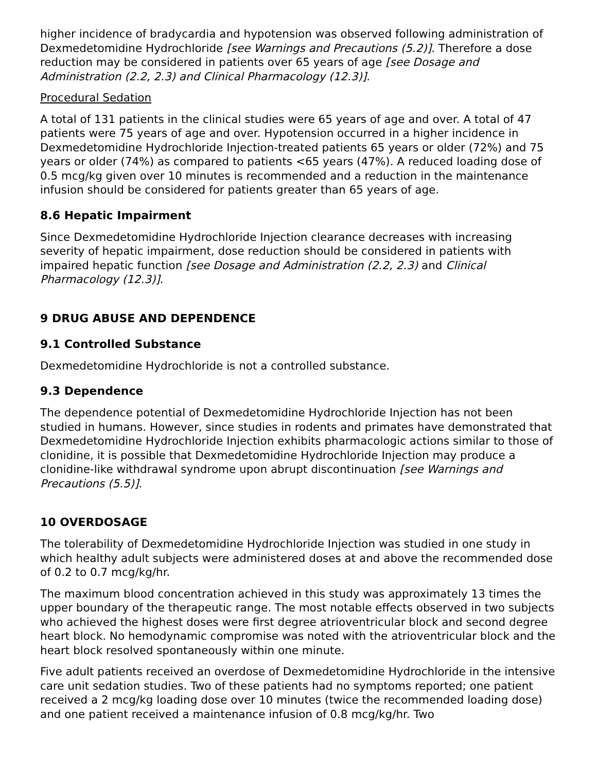higher incidence of bradycardia and hypotension was observed following administration of Dexmedetomidine Hydrochloride [see Warnings and Precautions (5.2)]. Therefore a dose reduction may be considered in patients over 65 years of age [see Dosage and Administration (2.2, 2.3) and Clinical Pharmacology (12.3)].
Procedural Sedation
A total of 131 patients in the clinical studies were 65 years of age and over. A total of 47 patients were 75 years of age and over. Hypotension occurred in a higher incidence in Dexmedetomidine Hydrochloride Injection-treated patients 65 years or older (72%) and 75 years or older (74%) as compared to patients <65 years (47%). A reduced loading dose of 0.5 mcg/kg given over 10 minutes is recommended and a reduction in the maintenance infusion should be considered for patients greater than 65 years of age.
8.6 Hepatic Impairment
Since Dexmedetomidine Hydrochloride Injection clearance decreases with increasing severity of hepatic impairment, dose reduction should be considered in patients with impaired hepatic function [see Dosage and Administration (2.2, 2.3) and Clinical Pharmacology (12.3)].
9 DRUG ABUSE AND DEPENDENCE
9.1 Controlled Substance
Dexmedetomidine Hydrochloride is not a controlled substance.
9.3 Dependence
The dependence potential of Dexmedetomidine Hydrochloride Injection has not been studied in humans. However, since studies in rodents and primates have demonstrated that Dexmedetomidine Hydrochloride Injection exhibits pharmacologic actions similar to those of clonidine, it is possible that Dexmedetomidine Hydrochloride Injection may produce a clonidine-like withdrawal syndrome upon abrupt discontinuation [see Warnings and Precautions (5.5)].
10 OVERDOSAGE
The tolerability of Dexmedetomidine Hydrochloride Injection was studied in one study in which healthy adult subjects were administered doses at and above the recommended dose of 0.2 to 0.7 mcg/kg/hr.
The maximum blood concentration achieved in this study was approximately 13 times the upper boundary of the therapeutic range. The most notable effects observed in two subjects who achieved the highest doses were first degree atrioventricular block and second degree heart block. No hemodynamic compromise was noted with the atrioventricular block and the heart block resolved spontaneously within one minute.
Five adult patients received an overdose of Dexmedetomidine Hydrochloride in the intensive care unit sedation studies. Two of these patients had no symptoms reported; one patient received a 2 mcg/kg loading dose over 10 minutes (twice the recommended loading dose) and one patient received a maintenance infusion of 0.8 mcg/kg/hr. Two